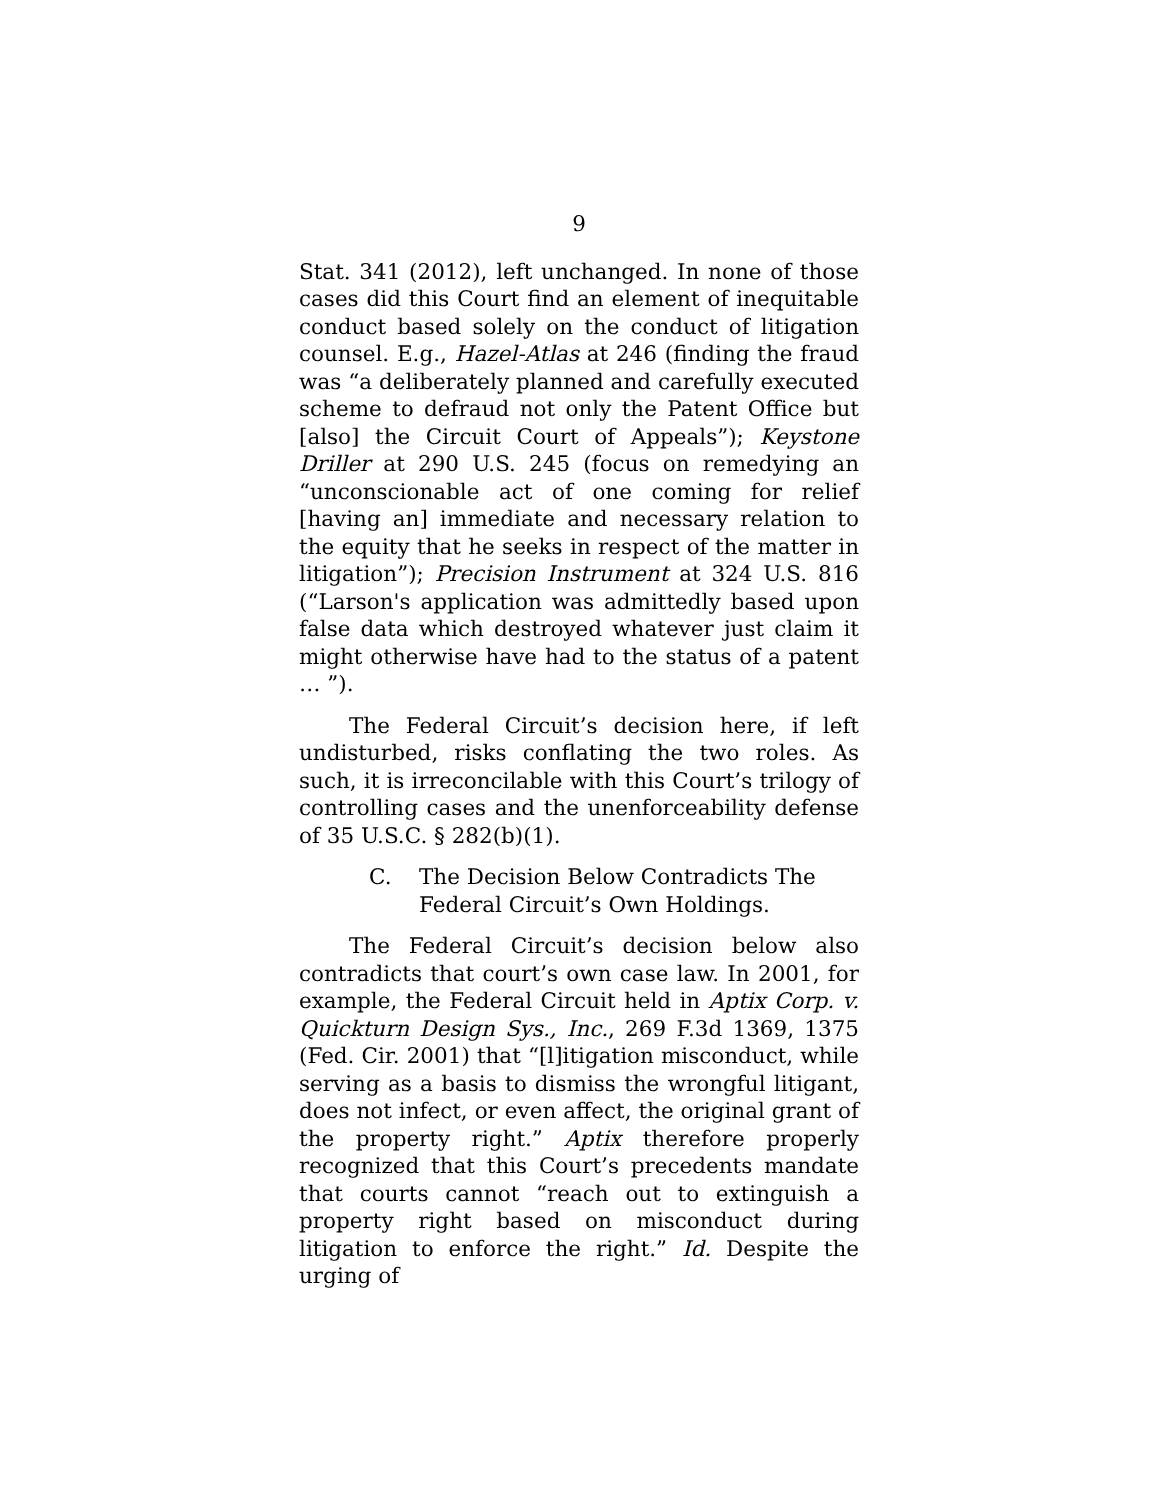9
Stat. 341 (2012), left unchanged. In none of those cases did this Court find an element of inequitable conduct based solely on the conduct of litigation counsel. E.g., Hazel-Atlas at 246 (finding the fraud was “a deliberately planned and carefully executed scheme to defraud not only the Patent Office but [also] the Circuit Court of Appeals”); Keystone Driller at 290 U.S. 245 (focus on remedying an “unconscionable act of one coming for relief [having an] immediate and necessary relation to the equity that he seeks in respect of the matter in litigation”); Precision Instrument at 324 U.S. 816 (“Larson's application was admittedly based upon false data which destroyed whatever just claim it might otherwise have had to the status of a patent … ”).
The Federal Circuit’s decision here, if left undisturbed, risks conflating the two roles. As such, it is irreconcilable with this Court’s trilogy of controlling cases and the unenforceability defense of 35 U.S.C. § 282(b)(1).
C. The Decision Below Contradicts The Federal Circuit’s Own Holdings.
The Federal Circuit’s decision below also contradicts that court’s own case law. In 2001, for example, the Federal Circuit held in Aptix Corp. v. Quickturn Design Sys., Inc., 269 F.3d 1369, 1375 (Fed. Cir. 2001) that “[l]itigation misconduct, while serving as a basis to dismiss the wrongful litigant, does not infect, or even affect, the original grant of the property right.” Aptix therefore properly recognized that this Court’s precedents mandate that courts cannot “reach out to extinguish a property right based on misconduct during litigation to enforce the right.” Id. Despite the urging of